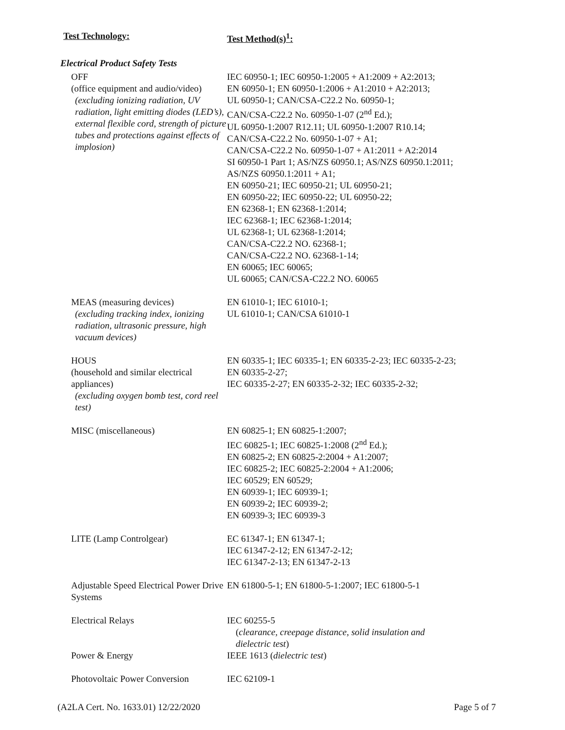Test Technology: Test Method(s)<sup>1</sup>:
Electrical Product Safety Tests
| OFF (office equipment and audio/video) (excluding ionizing radiation, UV radiation, light emitting diodes (LED’s), external flexible cord, strength of picture tubes and protections against effects of implosion) | IEC 60950-1; IEC 60950-1:2005 + A1:2009 + A2:2013; EN 60950-1; EN 60950-1:2006 + A1:2010 + A2:2013; UL 60950-1; CAN/CSA-C22.2 No. 60950-1; CAN/CSA-C22.2 No. 60950-1-07 (2<sup>nd</sup> Ed.); UL 60950-1:2007 R12.11; UL 60950-1:2007 R10.14; CAN/CSA-C22.2 No. 60950-1-07 + A1; CAN/CSA-C22.2 No. 60950-1-07 + A1:2011 + A2:2014 SI 60950-1 Part 1; AS/NZS 60950.1; AS/NZS 60950.1:2011; AS/NZS 60950.1:2011 + A1; EN 60950-21; IEC 60950-21; UL 60950-21; EN 60950-22; IEC 60950-22; UL 60950-22; EN 62368-1; EN 62368-1:2014; IEC 62368-1; IEC 62368-1:2014; UL 62368-1; UL 62368-1:2014; CAN/CSA-C22.2 NO. 62368-1; CAN/CSA-C22.2 NO. 62368-1-14; EN 60065; IEC 60065; UL 60065; CAN/CSA-C22.2 NO. 60065 |
| MEAS (measuring devices) (excluding tracking index, ionizing radiation, ultrasonic pressure, high vacuum devices) | EN 61010-1; IEC 61010-1; UL 61010-1; CAN/CSA 61010-1 |
| HOUS (household and similar electrical appliances) (excluding oxygen bomb test, cord reel test) | EN 60335-1; IEC 60335-1; EN 60335-2-23; IEC 60335-2-23; EN 60335-2-27; IEC 60335-2-27; EN 60335-2-32; IEC 60335-2-32; |
| MISC (miscellaneous) | EN 60825-1; EN 60825-1:2007; IEC 60825-1; IEC 60825-1:2008 (2<sup>nd</sup> Ed.); EN 60825-2; EN 60825-2:2004 + A1:2007; IEC 60825-2; IEC 60825-2:2004 + A1:2006; IEC 60529; EN 60529; EN 60939-1; IEC 60939-1; EN 60939-2; IEC 60939-2; EN 60939-3; IEC 60939-3 |
| LITE (Lamp Controlgear) | EC 61347-1; EN 61347-1; IEC 61347-2-12; EN 61347-2-12; IEC 61347-2-13; EN 61347-2-13 |
| Adjustable Speed Electrical Power Drive Systems | EN 61800-5-1; EN 61800-5-1:2007; IEC 61800-5-1 |
| Electrical Relays | IEC 60255-5 ( clearance, creepage distance, solid insulation and dielectric test ) |
| Power & Energy | IEEE 1613 ( dielectric test ) |
| Photovoltaic Power Conversion | IEC 62109-1 |
(A2LA Cert. No. 1633.01) 12/22/2020 Page 5 of 7